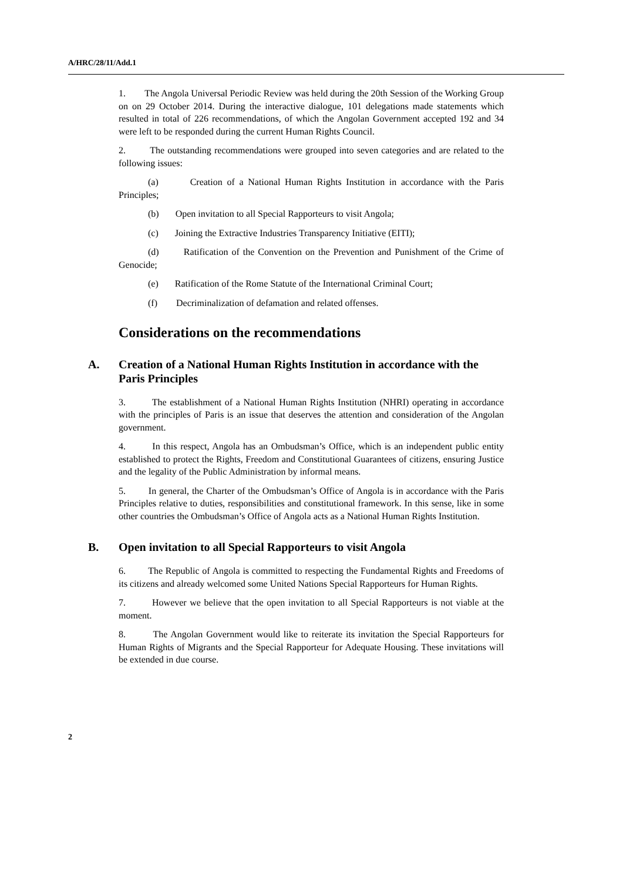A/HRC/28/11/Add.1
1. The Angola Universal Periodic Review was held during the 20th Session of the Working Group on on 29 October 2014. During the interactive dialogue, 101 delegations made statements which resulted in total of 226 recommendations, of which the Angolan Government accepted 192 and 34 were left to be responded during the current Human Rights Council.
2. The outstanding recommendations were grouped into seven categories and are related to the following issues:
(a) Creation of a National Human Rights Institution in accordance with the Paris Principles;
(b) Open invitation to all Special Rapporteurs to visit Angola;
(c) Joining the Extractive Industries Transparency Initiative (EITI);
(d) Ratification of the Convention on the Prevention and Punishment of the Crime of Genocide;
(e) Ratification of the Rome Statute of the International Criminal Court;
(f) Decriminalization of defamation and related offenses.
Considerations on the recommendations
A. Creation of a National Human Rights Institution in accordance with the Paris Principles
3. The establishment of a National Human Rights Institution (NHRI) operating in accordance with the principles of Paris is an issue that deserves the attention and consideration of the Angolan government.
4. In this respect, Angola has an Ombudsman’s Office, which is an independent public entity established to protect the Rights, Freedom and Constitutional Guarantees of citizens, ensuring Justice and the legality of the Public Administration by informal means.
5. In general, the Charter of the Ombudsman’s Office of Angola is in accordance with the Paris Principles relative to duties, responsibilities and constitutional framework. In this sense, like in some other countries the Ombudsman’s Office of Angola acts as a National Human Rights Institution.
B. Open invitation to all Special Rapporteurs to visit Angola
6. The Republic of Angola is committed to respecting the Fundamental Rights and Freedoms of its citizens and already welcomed some United Nations Special Rapporteurs for Human Rights.
7. However we believe that the open invitation to all Special Rapporteurs is not viable at the moment.
8. The Angolan Government would like to reiterate its invitation the Special Rapporteurs for Human Rights of Migrants and the Special Rapporteur for Adequate Housing. These invitations will be extended in due course.
2